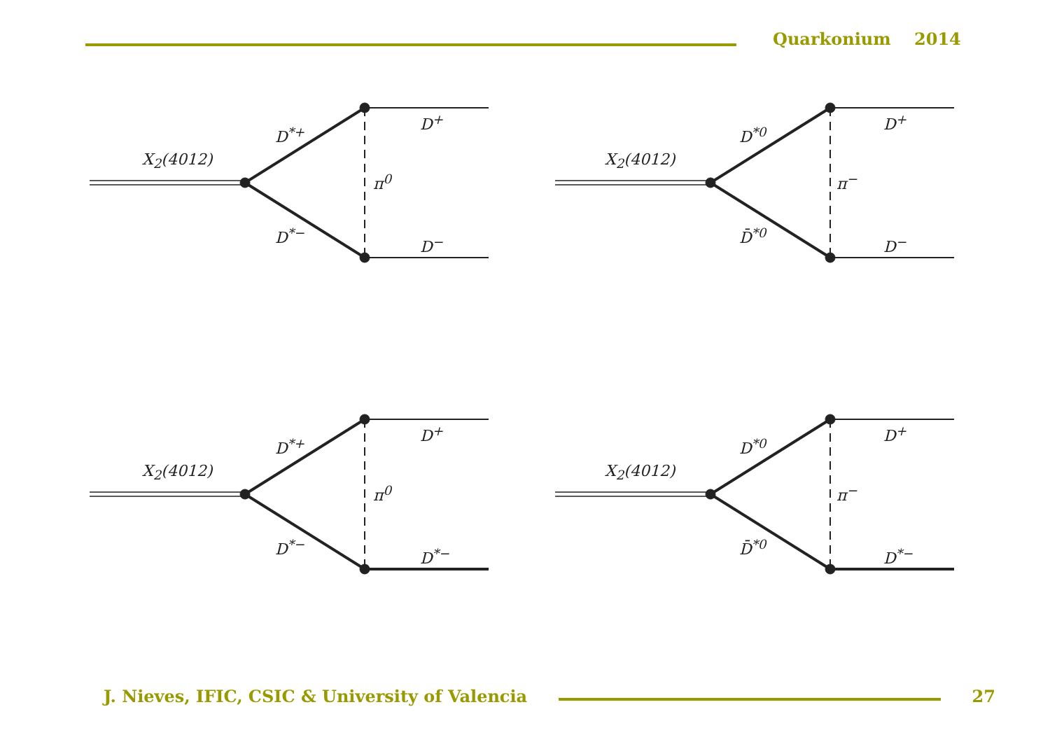Quarkonium 2014
X<sub>2</sub>(4012)
D<sup>*+</sup>
π<sup>0</sup>
D<sup>*−</sup>
D<sup>+</sup>
D<sup>−</sup>
X<sub>2</sub>(4012)
D<sup>*0</sup>
π<sup>−</sup>
D̄<sup>*0</sup>
D<sup>+</sup>
D<sup>−</sup>
X<sub>2</sub>(4012)
D<sup>*+</sup>
π<sup>0</sup>
D<sup>*−</sup>
D<sup>+</sup>
D<sup>*−</sup>
X<sub>2</sub>(4012)
D<sup>*0</sup>
π<sup>−</sup>
D̄<sup>*0</sup>
D<sup>+</sup>
D<sup>*−</sup>
J. Nieves, IFIC, CSIC & University of Valencia
27